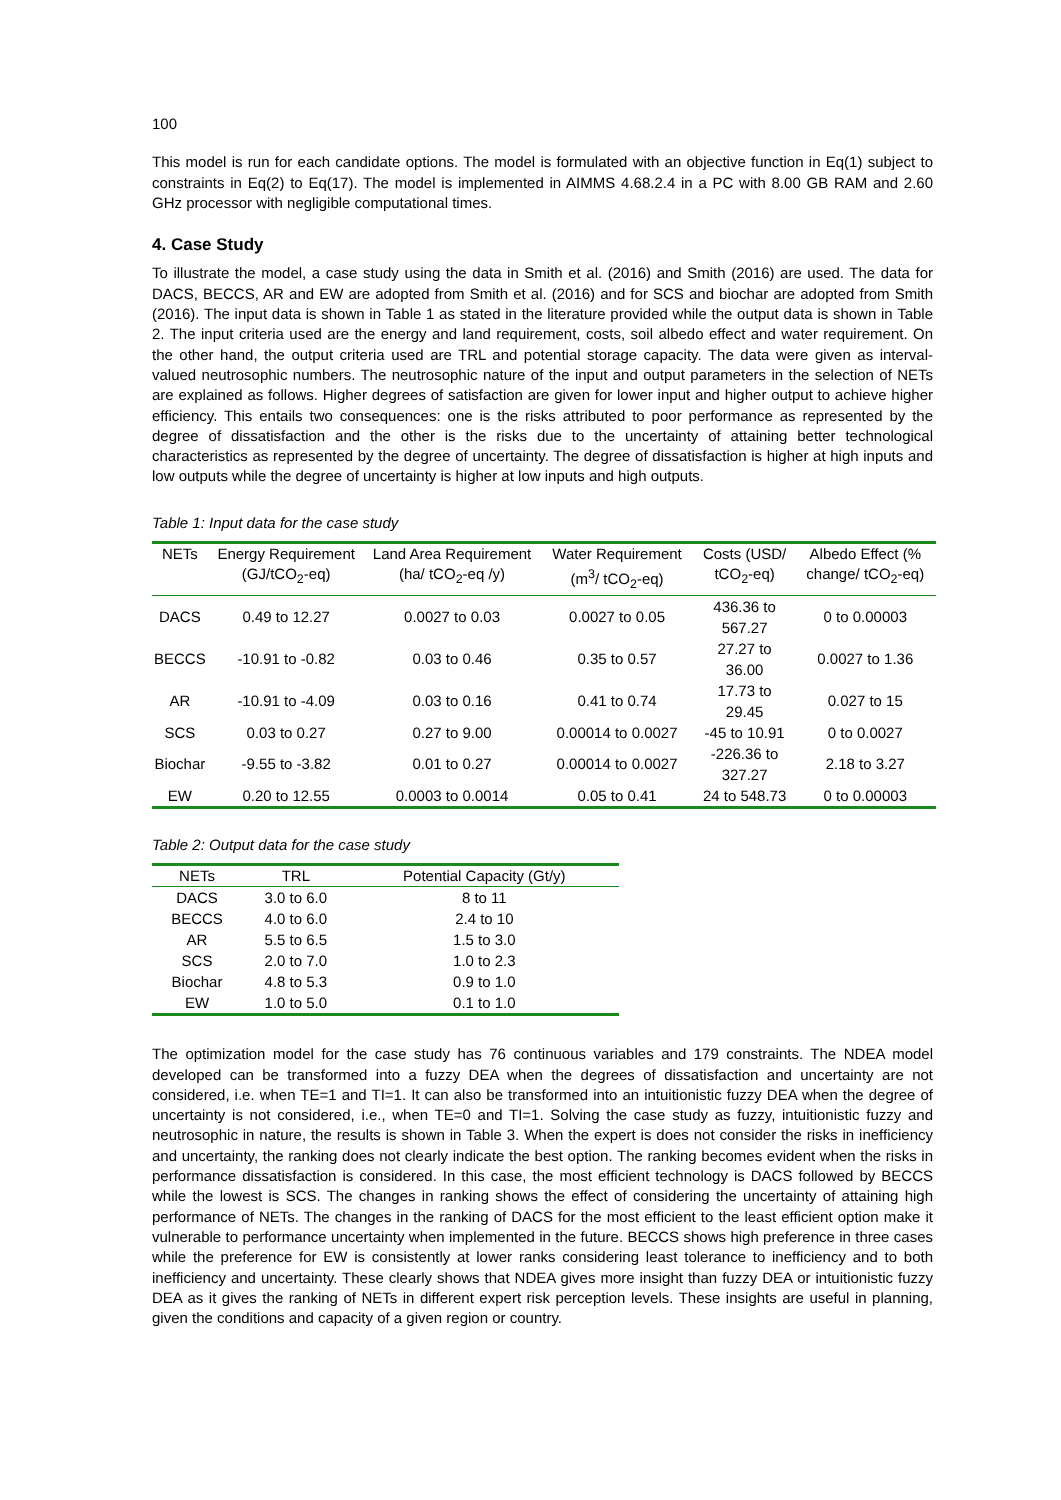100
This model is run for each candidate options. The model is formulated with an objective function in Eq(1) subject to constraints in Eq(2) to Eq(17). The model is implemented in AIMMS 4.68.2.4 in a PC with 8.00 GB RAM and 2.60 GHz processor with negligible computational times.
4. Case Study
To illustrate the model, a case study using the data in Smith et al. (2016) and Smith (2016) are used. The data for DACS, BECCS, AR and EW are adopted from Smith et al. (2016) and for SCS and biochar are adopted from Smith (2016). The input data is shown in Table 1 as stated in the literature provided while the output data is shown in Table 2. The input criteria used are the energy and land requirement, costs, soil albedo effect and water requirement. On the other hand, the output criteria used are TRL and potential storage capacity. The data were given as interval-valued neutrosophic numbers. The neutrosophic nature of the input and output parameters in the selection of NETs are explained as follows. Higher degrees of satisfaction are given for lower input and higher output to achieve higher efficiency. This entails two consequences: one is the risks attributed to poor performance as represented by the degree of dissatisfaction and the other is the risks due to the uncertainty of attaining better technological characteristics as represented by the degree of uncertainty. The degree of dissatisfaction is higher at high inputs and low outputs while the degree of uncertainty is higher at low inputs and high outputs.
Table 1: Input data for the case study
| NETs | Energy Requirement (GJ/tCO<sub>2</sub>-eq) | Land Area Requirement (ha/ tCO<sub>2</sub>-eq /y) | Water Requirement (m<sup>3</sup>/ tCO<sub>2</sub>-eq) | Costs (USD/ tCO<sub>2</sub>-eq) | Albedo Effect (% change/ tCO<sub>2</sub>-eq) |
| --- | --- | --- | --- | --- | --- |
| DACS | 0.49 to 12.27 | 0.0027 to 0.03 | 0.0027 to 0.05 | 436.36 to 567.27 | 0 to 0.00003 |
| BECCS | -10.91 to -0.82 | 0.03 to 0.46 | 0.35 to 0.57 | 27.27 to 36.00 | 0.0027 to 1.36 |
| AR | -10.91 to -4.09 | 0.03 to 0.16 | 0.41 to 0.74 | 17.73 to 29.45 | 0.027 to 15 |
| SCS | 0.03 to 0.27 | 0.27 to 9.00 | 0.00014 to 0.0027 | -45 to 10.91 | 0 to 0.0027 |
| Biochar | -9.55 to -3.82 | 0.01 to 0.27 | 0.00014 to 0.0027 | -226.36 to 327.27 | 2.18 to 3.27 |
| EW | 0.20 to 12.55 | 0.0003 to 0.0014 | 0.05 to 0.41 | 24 to 548.73 | 0 to 0.00003 |
Table 2: Output data for the case study
| NETs | TRL | Potential Capacity (Gt/y) |
| --- | --- | --- |
| DACS | 3.0 to 6.0 | 8 to 11 |
| BECCS | 4.0 to 6.0 | 2.4 to 10 |
| AR | 5.5 to 6.5 | 1.5 to 3.0 |
| SCS | 2.0 to 7.0 | 1.0 to 2.3 |
| Biochar | 4.8 to 5.3 | 0.9 to 1.0 |
| EW | 1.0 to 5.0 | 0.1 to 1.0 |
The optimization model for the case study has 76 continuous variables and 179 constraints. The NDEA model developed can be transformed into a fuzzy DEA when the degrees of dissatisfaction and uncertainty are not considered, i.e. when TE=1 and TI=1. It can also be transformed into an intuitionistic fuzzy DEA when the degree of uncertainty is not considered, i.e., when TE=0 and TI=1. Solving the case study as fuzzy, intuitionistic fuzzy and neutrosophic in nature, the results is shown in Table 3. When the expert is does not consider the risks in inefficiency and uncertainty, the ranking does not clearly indicate the best option. The ranking becomes evident when the risks in performance dissatisfaction is considered. In this case, the most efficient technology is DACS followed by BECCS while the lowest is SCS. The changes in ranking shows the effect of considering the uncertainty of attaining high performance of NETs. The changes in the ranking of DACS for the most efficient to the least efficient option make it vulnerable to performance uncertainty when implemented in the future. BECCS shows high preference in three cases while the preference for EW is consistently at lower ranks considering least tolerance to inefficiency and to both inefficiency and uncertainty. These clearly shows that NDEA gives more insight than fuzzy DEA or intuitionistic fuzzy DEA as it gives the ranking of NETs in different expert risk perception levels. These insights are useful in planning, given the conditions and capacity of a given region or country.